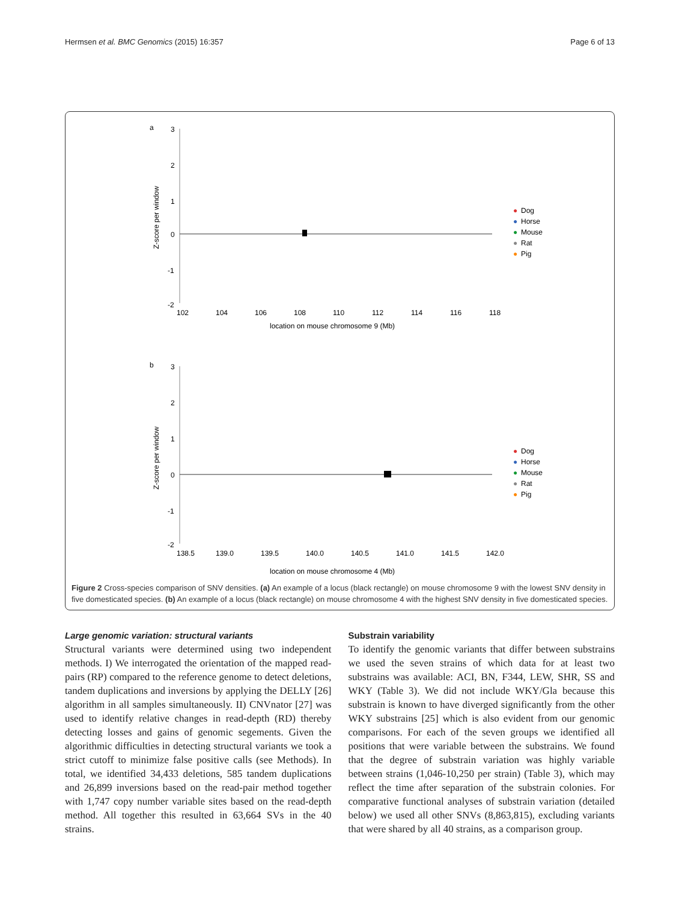Hermsen et al. BMC Genomics (2015) 16:357 Page 6 of 13
a
3
2
1
0
-1
-2
102
104
106
108
110
112
114
116
118
location on mouse chromosome 9 (Mb)
Z-score per window
●
Dog
●
Horse
●
Mouse
●
Rat
●
Pig
b
3
2
1
0
-1
-2
138.5
139.0
139.5
140.0
140.5
141.0
141.5
142.0
location on mouse chromosome 4 (Mb)
Z-score per window
●
Dog
●
Horse
●
Mouse
●
Rat
●
Pig
Figure 2 Cross-species comparison of SNV densities. (a) An example of a locus (black rectangle) on mouse chromosome 9 with the lowest SNV density in five domesticated species. (b) An example of a locus (black rectangle) on mouse chromosome 4 with the highest SNV density in five domesticated species.
Large genomic variation: structural variants
Structural variants were determined using two independent methods. I) We interrogated the orientation of the mapped read-pairs (RP) compared to the reference genome to detect deletions, tandem duplications and inversions by applying the DELLY [26] algorithm in all samples simultaneously. II) CNVnator [27] was used to identify relative changes in read-depth (RD) thereby detecting losses and gains of genomic segements. Given the algorithmic difficulties in detecting structural variants we took a strict cutoff to minimize false positive calls (see Methods). In total, we identified 34,433 deletions, 585 tandem duplications and 26,899 inversions based on the read-pair method together with 1,747 copy number variable sites based on the read-depth method. All together this resulted in 63,664 SVs in the 40 strains.
Substrain variability
To identify the genomic variants that differ between substrains we used the seven strains of which data for at least two substrains was available: ACI, BN, F344, LEW, SHR, SS and WKY (Table 3). We did not include WKY/Gla because this substrain is known to have diverged significantly from the other WKY substrains [25] which is also evident from our genomic comparisons. For each of the seven groups we identified all positions that were variable between the substrains. We found that the degree of substrain variation was highly variable between strains (1,046-10,250 per strain) (Table 3), which may reflect the time after separation of the substrain colonies. For comparative functional analyses of substrain variation (detailed below) we used all other SNVs (8,863,815), excluding variants that were shared by all 40 strains, as a comparison group.